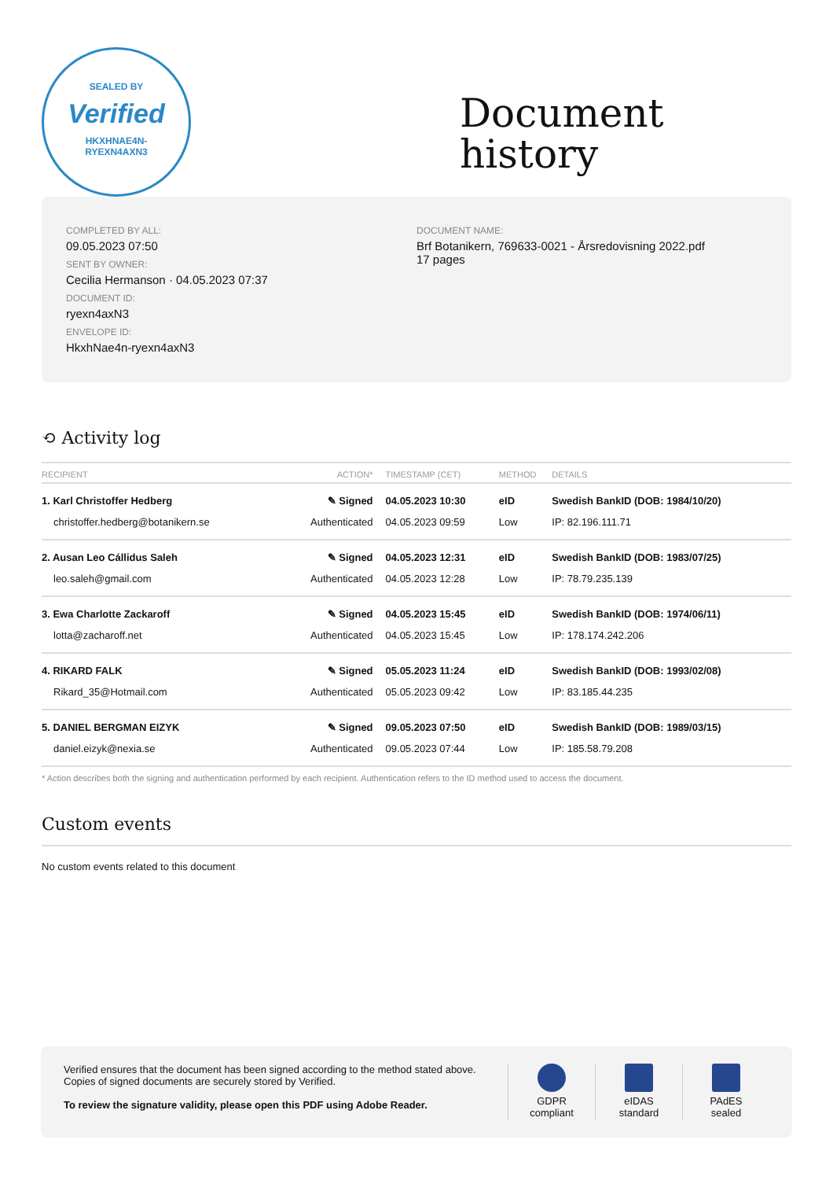SEALED BY
Verified
HKXHNAE4N-
RYEXN4AXN3
Document
history
COMPLETED BY ALL:
09.05.2023 07:50
SENT BY OWNER:
Cecilia Hermanson · 04.05.2023 07:37
DOCUMENT ID:
ryexn4axN3
ENVELOPE ID:
HkxhNae4n-ryexn4axN3
DOCUMENT NAME:
Brf Botanikern, 769633-0021 - Årsredovisning 2022.pdf
17 pages
⟲ Activity log
| RECIPIENT | ACTION* | TIMESTAMP (CET) | METHOD | DETAILS |
| --- | --- | --- | --- | --- |
| 1. Karl Christoffer Hedberg | ✎ Signed | 04.05.2023 10:30 | eID | Swedish BankID (DOB: 1984/10/20) |
| christoffer.hedberg@botanikern.se | Authenticated | 04.05.2023 09:59 | Low | IP: 82.196.111.71 |
| 2. Ausan Leo Cállidus Saleh | ✎ Signed | 04.05.2023 12:31 | eID | Swedish BankID (DOB: 1983/07/25) |
| leo.saleh@gmail.com | Authenticated | 04.05.2023 12:28 | Low | IP: 78.79.235.139 |
| 3. Ewa Charlotte Zackaroff | ✎ Signed | 04.05.2023 15:45 | eID | Swedish BankID (DOB: 1974/06/11) |
| lotta@zacharoff.net | Authenticated | 04.05.2023 15:45 | Low | IP: 178.174.242.206 |
| 4. RIKARD FALK | ✎ Signed | 05.05.2023 11:24 | eID | Swedish BankID (DOB: 1993/02/08) |
| Rikard_35@Hotmail.com | Authenticated | 05.05.2023 09:42 | Low | IP: 83.185.44.235 |
| 5. DANIEL BERGMAN EIZYK | ✎ Signed | 09.05.2023 07:50 | eID | Swedish BankID (DOB: 1989/03/15) |
| daniel.eizyk@nexia.se | Authenticated | 09.05.2023 07:44 | Low | IP: 185.58.79.208 |
* Action describes both the signing and authentication performed by each recipient. Authentication refers to the ID method used to access the document.
Custom events
No custom events related to this document
Verified ensures that the document has been signed according to the method stated above.
Copies of signed documents are securely stored by Verified.
To review the signature validity, please open this PDF using Adobe Reader.
GDPR
compliant
eIDAS
standard
PAdES
sealed